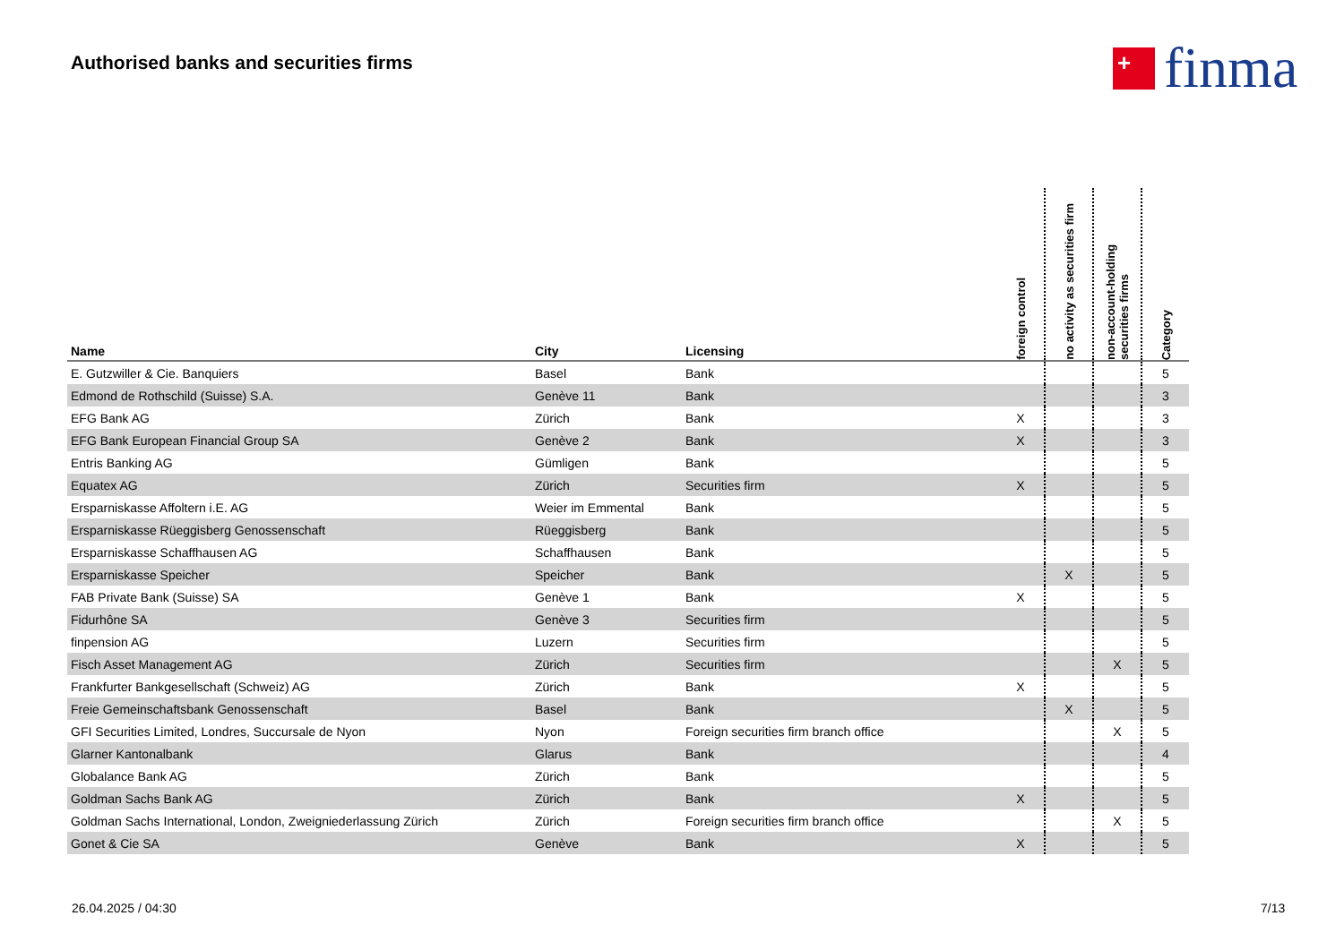Authorised banks and securities firms
+
finma
| Name | City | Licensing | foreign control | no activity as securities firm | non-account-holding securities firms | Category |
| --- | --- | --- | --- | --- | --- | --- |
| E. Gutzwiller & Cie. Banquiers | Basel | Bank | | | | 5 |
| Edmond de Rothschild (Suisse) S.A. | Genève 11 | Bank | | | | 3 |
| EFG Bank AG | Zürich | Bank | X | | | 3 |
| EFG Bank European Financial Group SA | Genève 2 | Bank | X | | | 3 |
| Entris Banking AG | Gümligen | Bank | | | | 5 |
| Equatex AG | Zürich | Securities firm | X | | | 5 |
| Ersparniskasse Affoltern i.E. AG | Weier im Emmental | Bank | | | | 5 |
| Ersparniskasse Rüeggisberg Genossenschaft | Rüeggisberg | Bank | | | | 5 |
| Ersparniskasse Schaffhausen AG | Schaffhausen | Bank | | | | 5 |
| Ersparniskasse Speicher | Speicher | Bank | | X | | 5 |
| FAB Private Bank (Suisse) SA | Genève 1 | Bank | X | | | 5 |
| Fidurhône SA | Genève 3 | Securities firm | | | | 5 |
| finpension AG | Luzern | Securities firm | | | | 5 |
| Fisch Asset Management AG | Zürich | Securities firm | | | X | 5 |
| Frankfurter Bankgesellschaft (Schweiz) AG | Zürich | Bank | X | | | 5 |
| Freie Gemeinschaftsbank Genossenschaft | Basel | Bank | | X | | 5 |
| GFI Securities Limited, Londres, Succursale de Nyon | Nyon | Foreign securities firm branch office | | | X | 5 |
| Glarner Kantonalbank | Glarus | Bank | | | | 4 |
| Globalance Bank AG | Zürich | Bank | | | | 5 |
| Goldman Sachs Bank AG | Zürich | Bank | X | | | 5 |
| Goldman Sachs International, London, Zweigniederlassung Zürich | Zürich | Foreign securities firm branch office | | | X | 5 |
| Gonet & Cie SA | Genève | Bank | X | | | 5 |
26.04.2025 / 04:30 7/13